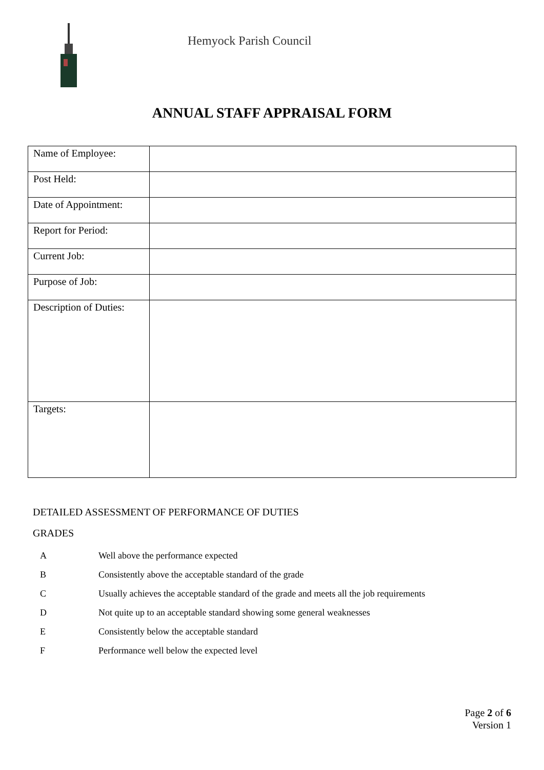Hemyock Parish Council
ANNUAL STAFF APPRAISAL FORM
| Name of Employee: | |
| Post Held: | |
| Date of Appointment: | |
| Report for Period: | |
| Current Job: | |
| Purpose of Job: | |
| Description of Duties: | |
| Targets: | |
DETAILED ASSESSMENT OF PERFORMANCE OF DUTIES
GRADES
| A | Well above the performance expected |
| B | Consistently above the acceptable standard of the grade |
| C | Usually achieves the acceptable standard of the grade and meets all the job requirements |
| D | Not quite up to an acceptable standard showing some general weaknesses |
| E | Consistently below the acceptable standard |
| F | Performance well below the expected level |
Page 2 of 6
Version 1